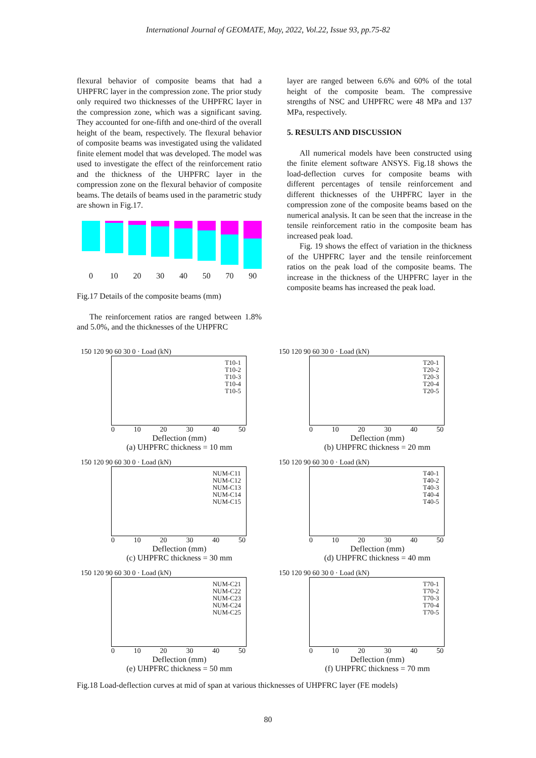International Journal of GEOMATE, May, 2022, Vol.22, Issue 93, pp.75-82
flexural behavior of composite beams that had a UHPFRC layer in the compression zone. The prior study only required two thicknesses of the UHPFRC layer in the compression zone, which was a significant saving. They accounted for one-fifth and one-third of the overall height of the beam, respectively. The flexural behavior of composite beams was investigated using the validated finite element model that was developed. The model was used to investigate the effect of the reinforcement ratio and the thickness of the UHPFRC layer in the compression zone on the flexural behavior of composite beams. The details of beams used in the parametric study are shown in Fig.17.
0 10 20 30 40 50 70 90
Fig.17 Details of the composite beams (mm)
The reinforcement ratios are ranged between 1.8% and 5.0%, and the thicknesses of the UHPFRC
layer are ranged between 6.6% and 60% of the total height of the composite beam. The compressive strengths of NSC and UHPFRC were 48 MPa and 137 MPa, respectively.
5. RESULTS AND DISCUSSION
All numerical models have been constructed using the finite element software ANSYS. Fig.18 shows the load-deflection curves for composite beams with different percentages of tensile reinforcement and different thicknesses of the UHPFRC layer in the compression zone of the composite beams based on the numerical analysis. It can be seen that the increase in the tensile reinforcement ratio in the composite beam has increased peak load.
Fig. 19 shows the effect of variation in the thickness of the UHPFRC layer and the tensile reinforcement ratios on the peak load of the composite beams. The increase in the thickness of the UHPFRC layer in the composite beams has increased the peak load.
150 120 90 60 30 0 · Load (kN)
T10-1
T10-2
T10-3
T10-4
T10-5
0 10 20 30 40 50
Deflection (mm)
(a) UHPFRC thickness = 10 mm
150 120 90 60 30 0 · Load (kN)
T20-1
T20-2
T20-3
T20-4
T20-5
0 10 20 30 40 50
Deflection (mm)
(b) UHPFRC thickness = 20 mm
150 120 90 60 30 0 · Load (kN)
NUM-C11
NUM-C12
NUM-C13
NUM-C14
NUM-C15
0 10 20 30 40 50
Deflection (mm)
(c) UHPFRC thickness = 30 mm
150 120 90 60 30 0 · Load (kN)
T40-1
T40-2
T40-3
T40-4
T40-5
0 10 20 30 40 50
Deflection (mm)
(d) UHPFRC thickness = 40 mm
150 120 90 60 30 0 · Load (kN)
NUM-C21
NUM-C22
NUM-C23
NUM-C24
NUM-C25
0 10 20 30 40 50
Deflection (mm)
(e) UHPFRC thickness = 50 mm
150 120 90 60 30 0 · Load (kN)
T70-1
T70-2
T70-3
T70-4
T70-5
0 10 20 30 40 50
Deflection (mm)
(f) UHPFRC thickness = 70 mm
Fig.18 Load-deflection curves at mid of span at various thicknesses of UHPFRC layer (FE models)
80